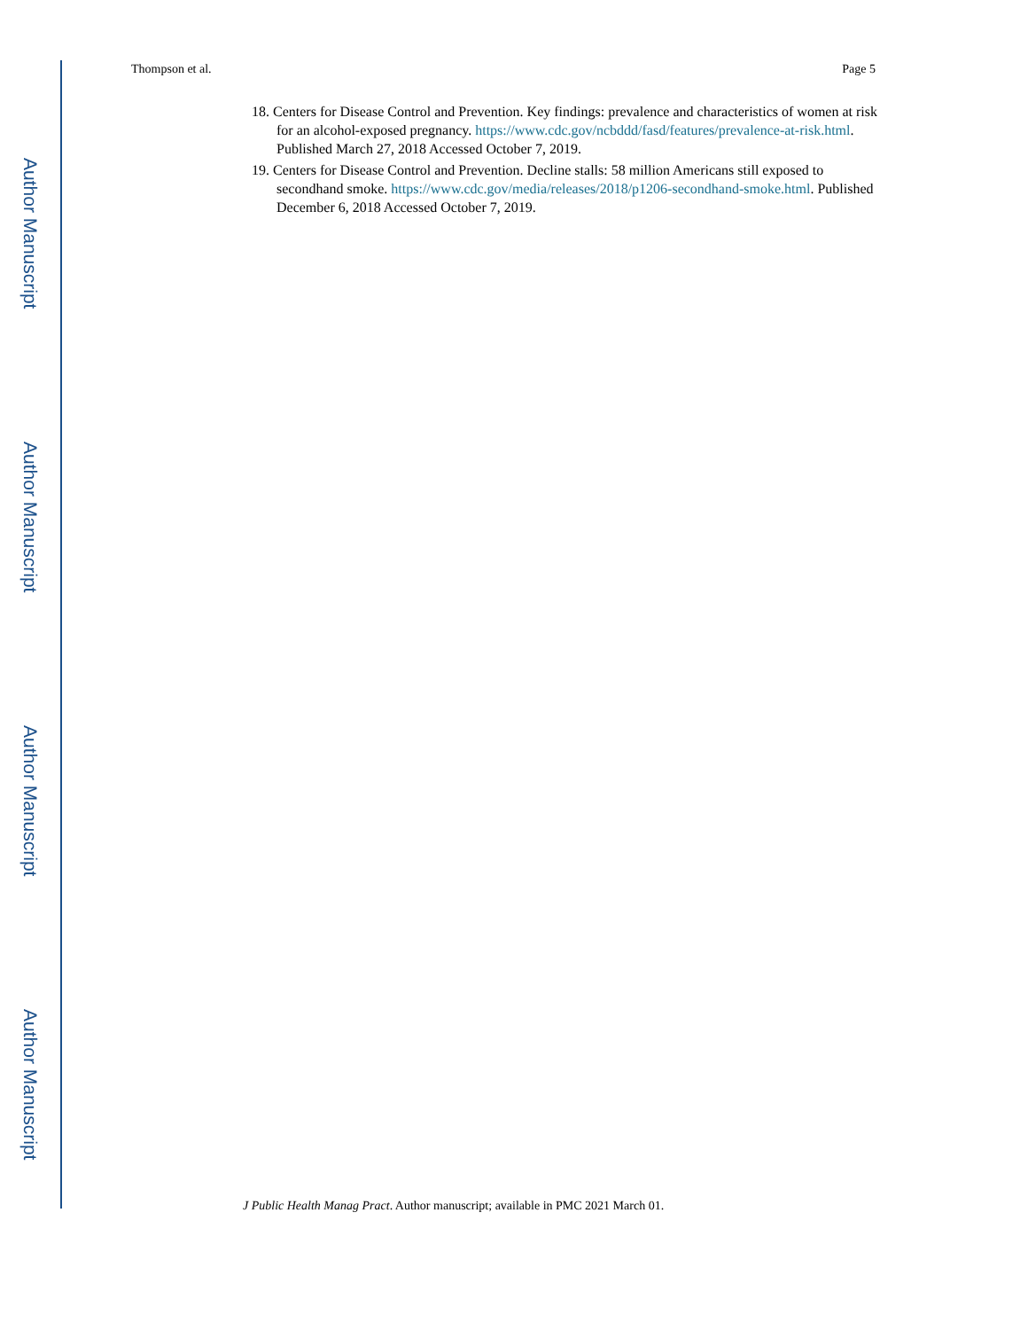Author Manuscript
Author Manuscript
Author Manuscript
Author Manuscript
Thompson et al. Page 5
18. Centers for Disease Control and Prevention. Key findings: prevalence and characteristics of women at risk for an alcohol-exposed pregnancy. https://www.cdc.gov/ncbddd/fasd/features/prevalence-at-risk.html. Published March 27, 2018 Accessed October 7, 2019.
19. Centers for Disease Control and Prevention. Decline stalls: 58 million Americans still exposed to secondhand smoke. https://www.cdc.gov/media/releases/2018/p1206-secondhand-smoke.html. Published December 6, 2018 Accessed October 7, 2019.
J Public Health Manag Pract. Author manuscript; available in PMC 2021 March 01.